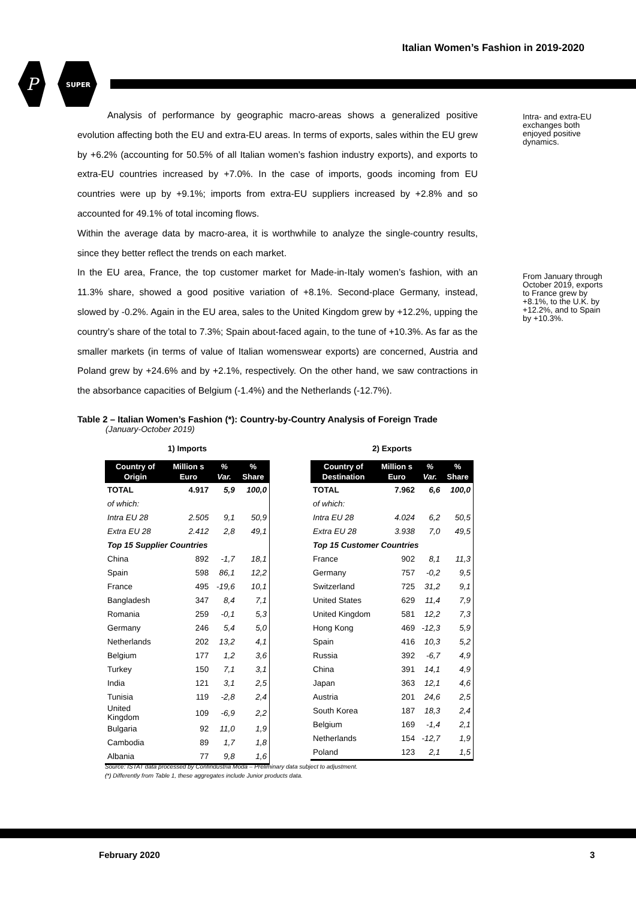Italian Women’s Fashion in 2019-2020
P
SUPER
Analysis of performance by geographic macro-areas shows a generalized positive evolution affecting both the EU and extra-EU areas. In terms of exports, sales within the EU grew by +6.2% (accounting for 50.5% of all Italian women’s fashion industry exports), and exports to extra-EU countries increased by +7.0%. In the case of imports, goods incoming from EU countries were up by +9.1%; imports from extra-EU suppliers increased by +2.8% and so accounted for 49.1% of total incoming flows.
Within the average data by macro-area, it is worthwhile to analyze the single-country results, since they better reflect the trends on each market.
In the EU area, France, the top customer market for Made-in-Italy women’s fashion, with an 11.3% share, showed a good positive variation of +8.1%. Second-place Germany, instead, slowed by -0.2%. Again in the EU area, sales to the United Kingdom grew by +12.2%, upping the country’s share of the total to 7.3%; Spain about-faced again, to the tune of +10.3%. As far as the smaller markets (in terms of value of Italian womenswear exports) are concerned, Austria and Poland grew by +24.6% and by +2.1%, respectively. On the other hand, we saw contractions in the absorbance capacities of Belgium (-1.4%) and the Netherlands (-12.7%).
Intra- and extra-EU exchanges both enjoyed positive dynamics.
From January through October 2019, exports to France grew by +8.1%, to the U.K. by +12.2%, and to Spain by +10.3%.
Table 2 – Italian Women’s Fashion (*): Country-by-Country Analysis of Foreign Trade
(January-October 2019)
1) Imports
| Country of Origin | Million s Euro | % Var. | % Share |
| --- | --- | --- | --- |
| TOTAL | 4.917 | 5,9 | 100,0 |
| of which: | | | |
| Intra EU 28 | 2.505 | 9,1 | 50,9 |
| Extra EU 28 | 2.412 | 2,8 | 49,1 |
| Top 15 Supplier Countries | | | |
| China | 892 | -1,7 | 18,1 |
| Spain | 598 | 86,1 | 12,2 |
| France | 495 | -19,6 | 10,1 |
| Bangladesh | 347 | 8,4 | 7,1 |
| Romania | 259 | -0,1 | 5,3 |
| Germany | 246 | 5,4 | 5,0 |
| Netherlands | 202 | 13,2 | 4,1 |
| Belgium | 177 | 1,2 | 3,6 |
| Turkey | 150 | 7,1 | 3,1 |
| India | 121 | 3,1 | 2,5 |
| Tunisia | 119 | -2,8 | 2,4 |
| United Kingdom | 109 | -6,9 | 2,2 |
| Bulgaria | 92 | 11,0 | 1,9 |
| Cambodia | 89 | 1,7 | 1,8 |
| Albania | 77 | 9,8 | 1,6 |
2) Exports
| Country of Destination | Million s Euro | % Var. | % Share |
| --- | --- | --- | --- |
| TOTAL | 7.962 | 6,6 | 100,0 |
| of which: | | | |
| Intra EU 28 | 4.024 | 6,2 | 50,5 |
| Extra EU 28 | 3.938 | 7,0 | 49,5 |
| Top 15 Customer Countries | | | |
| France | 902 | 8,1 | 11,3 |
| Germany | 757 | -0,2 | 9,5 |
| Switzerland | 725 | 31,2 | 9,1 |
| United States | 629 | 11,4 | 7,9 |
| United Kingdom | 581 | 12,2 | 7,3 |
| Hong Kong | 469 | -12,3 | 5,9 |
| Spain | 416 | 10,3 | 5,2 |
| Russia | 392 | -6,7 | 4,9 |
| China | 391 | 14,1 | 4,9 |
| Japan | 363 | 12,1 | 4,6 |
| Austria | 201 | 24,6 | 2,5 |
| South Korea | 187 | 18,3 | 2,4 |
| Belgium | 169 | -1,4 | 2,1 |
| Netherlands | 154 | -12,7 | 1,9 |
| Poland | 123 | 2,1 | 1,5 |
Source: ISTAT data processed by Confindustria Moda – Preliminary data subject to adjustment.
(*) Differently from Table 1, these aggregates include Junior products data.
February 2020 3